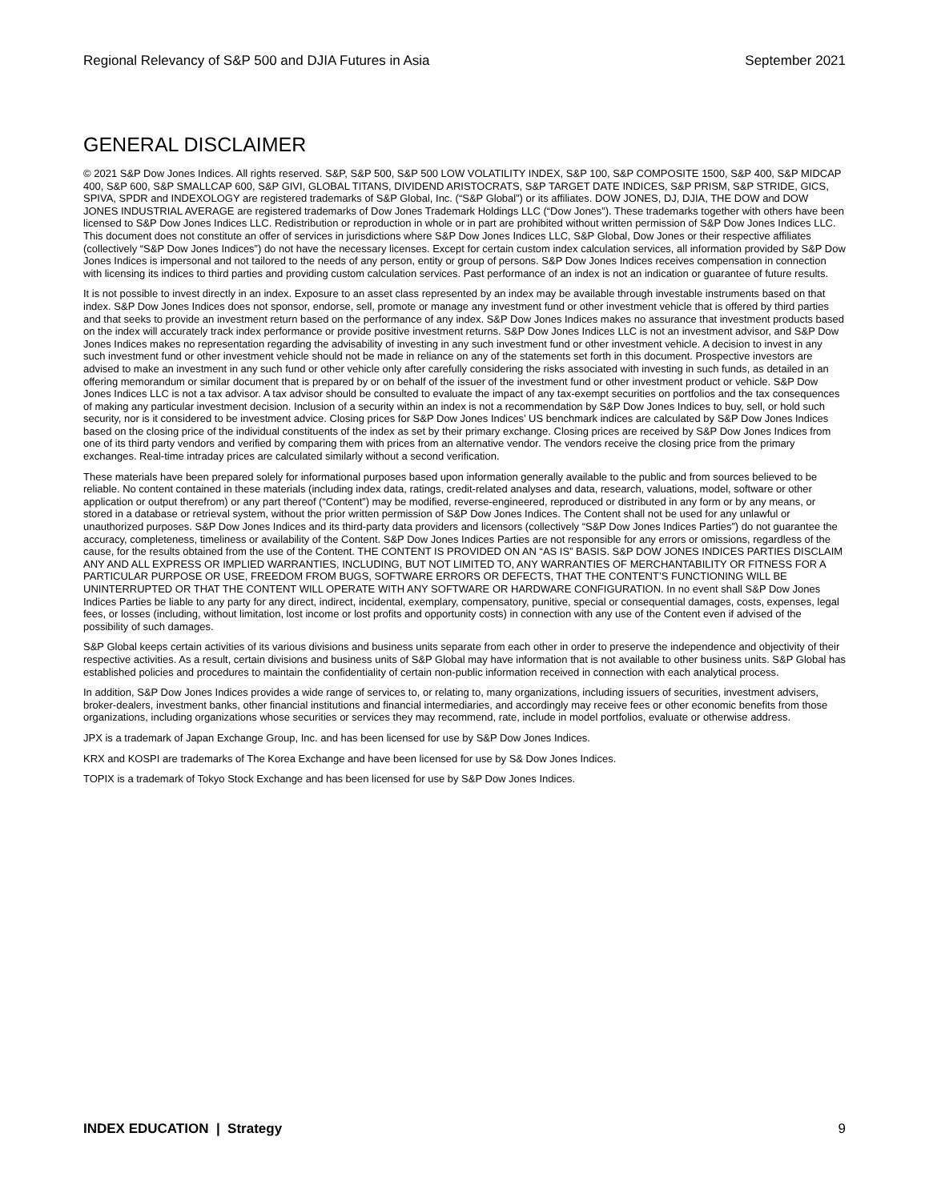Regional Relevancy of S&P 500 and DJIA Futures in Asia September 2021
GENERAL DISCLAIMER
© 2021 S&P Dow Jones Indices. All rights reserved. S&P, S&P 500, S&P 500 LOW VOLATILITY INDEX, S&P 100, S&P COMPOSITE 1500, S&P 400, S&P MIDCAP 400, S&P 600, S&P SMALLCAP 600, S&P GIVI, GLOBAL TITANS, DIVIDEND ARISTOCRATS, S&P TARGET DATE INDICES, S&P PRISM, S&P STRIDE, GICS, SPIVA, SPDR and INDEXOLOGY are registered trademarks of S&P Global, Inc. (“S&P Global”) or its affiliates. DOW JONES, DJ, DJIA, THE DOW and DOW JONES INDUSTRIAL AVERAGE are registered trademarks of Dow Jones Trademark Holdings LLC (“Dow Jones”). These trademarks together with others have been licensed to S&P Dow Jones Indices LLC. Redistribution or reproduction in whole or in part are prohibited without written permission of S&P Dow Jones Indices LLC. This document does not constitute an offer of services in jurisdictions where S&P Dow Jones Indices LLC, S&P Global, Dow Jones or their respective affiliates (collectively “S&P Dow Jones Indices”) do not have the necessary licenses. Except for certain custom index calculation services, all information provided by S&P Dow Jones Indices is impersonal and not tailored to the needs of any person, entity or group of persons. S&P Dow Jones Indices receives compensation in connection with licensing its indices to third parties and providing custom calculation services. Past performance of an index is not an indication or guarantee of future results.
It is not possible to invest directly in an index. Exposure to an asset class represented by an index may be available through investable instruments based on that index. S&P Dow Jones Indices does not sponsor, endorse, sell, promote or manage any investment fund or other investment vehicle that is offered by third parties and that seeks to provide an investment return based on the performance of any index. S&P Dow Jones Indices makes no assurance that investment products based on the index will accurately track index performance or provide positive investment returns. S&P Dow Jones Indices LLC is not an investment advisor, and S&P Dow Jones Indices makes no representation regarding the advisability of investing in any such investment fund or other investment vehicle. A decision to invest in any such investment fund or other investment vehicle should not be made in reliance on any of the statements set forth in this document. Prospective investors are advised to make an investment in any such fund or other vehicle only after carefully considering the risks associated with investing in such funds, as detailed in an offering memorandum or similar document that is prepared by or on behalf of the issuer of the investment fund or other investment product or vehicle. S&P Dow Jones Indices LLC is not a tax advisor. A tax advisor should be consulted to evaluate the impact of any tax-exempt securities on portfolios and the tax consequences of making any particular investment decision. Inclusion of a security within an index is not a recommendation by S&P Dow Jones Indices to buy, sell, or hold such security, nor is it considered to be investment advice. Closing prices for S&P Dow Jones Indices’ US benchmark indices are calculated by S&P Dow Jones Indices based on the closing price of the individual constituents of the index as set by their primary exchange. Closing prices are received by S&P Dow Jones Indices from one of its third party vendors and verified by comparing them with prices from an alternative vendor. The vendors receive the closing price from the primary exchanges. Real-time intraday prices are calculated similarly without a second verification.
These materials have been prepared solely for informational purposes based upon information generally available to the public and from sources believed to be reliable. No content contained in these materials (including index data, ratings, credit-related analyses and data, research, valuations, model, software or other application or output therefrom) or any part thereof (“Content”) may be modified, reverse-engineered, reproduced or distributed in any form or by any means, or stored in a database or retrieval system, without the prior written permission of S&P Dow Jones Indices. The Content shall not be used for any unlawful or unauthorized purposes. S&P Dow Jones Indices and its third-party data providers and licensors (collectively “S&P Dow Jones Indices Parties”) do not guarantee the accuracy, completeness, timeliness or availability of the Content. S&P Dow Jones Indices Parties are not responsible for any errors or omissions, regardless of the cause, for the results obtained from the use of the Content. THE CONTENT IS PROVIDED ON AN “AS IS” BASIS. S&P DOW JONES INDICES PARTIES DISCLAIM ANY AND ALL EXPRESS OR IMPLIED WARRANTIES, INCLUDING, BUT NOT LIMITED TO, ANY WARRANTIES OF MERCHANTABILITY OR FITNESS FOR A PARTICULAR PURPOSE OR USE, FREEDOM FROM BUGS, SOFTWARE ERRORS OR DEFECTS, THAT THE CONTENT’S FUNCTIONING WILL BE UNINTERRUPTED OR THAT THE CONTENT WILL OPERATE WITH ANY SOFTWARE OR HARDWARE CONFIGURATION. In no event shall S&P Dow Jones Indices Parties be liable to any party for any direct, indirect, incidental, exemplary, compensatory, punitive, special or consequential damages, costs, expenses, legal fees, or losses (including, without limitation, lost income or lost profits and opportunity costs) in connection with any use of the Content even if advised of the possibility of such damages.
S&P Global keeps certain activities of its various divisions and business units separate from each other in order to preserve the independence and objectivity of their respective activities. As a result, certain divisions and business units of S&P Global may have information that is not available to other business units. S&P Global has established policies and procedures to maintain the confidentiality of certain non-public information received in connection with each analytical process.
In addition, S&P Dow Jones Indices provides a wide range of services to, or relating to, many organizations, including issuers of securities, investment advisers, broker-dealers, investment banks, other financial institutions and financial intermediaries, and accordingly may receive fees or other economic benefits from those organizations, including organizations whose securities or services they may recommend, rate, include in model portfolios, evaluate or otherwise address.
JPX is a trademark of Japan Exchange Group, Inc. and has been licensed for use by S&P Dow Jones Indices.
KRX and KOSPI are trademarks of The Korea Exchange and have been licensed for use by S& Dow Jones Indices.
TOPIX is a trademark of Tokyo Stock Exchange and has been licensed for use by S&P Dow Jones Indices.
INDEX EDUCATION | Strategy 9